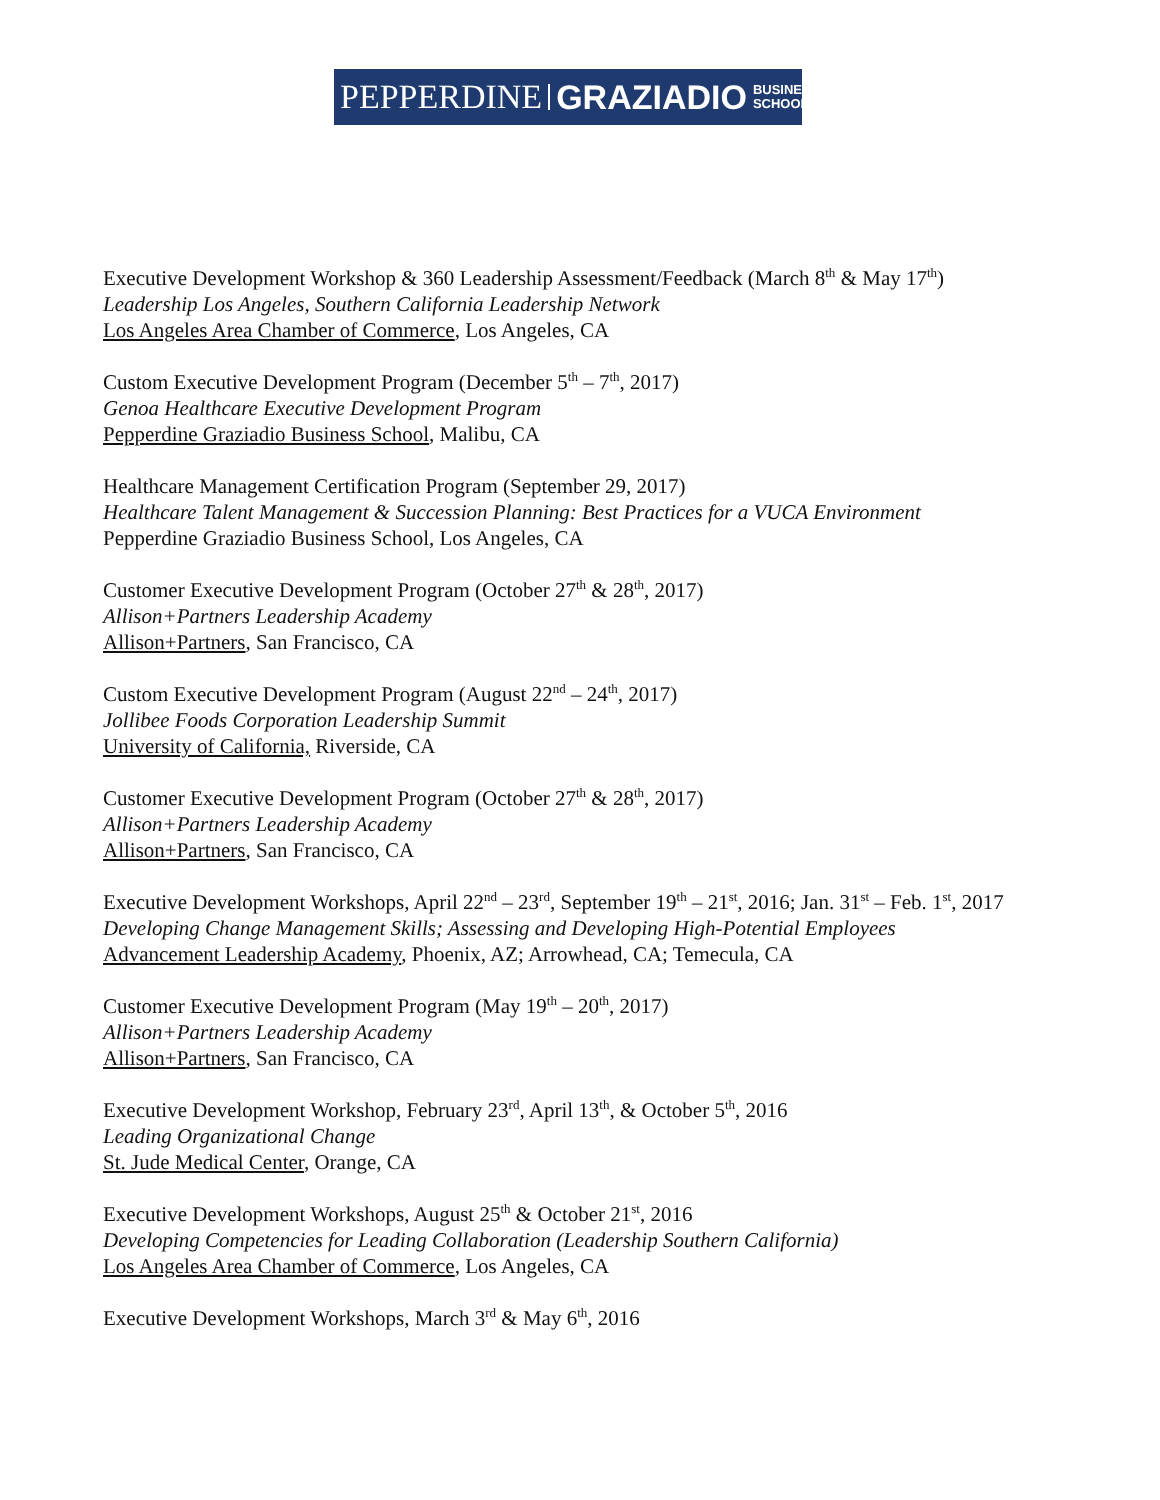PEPPERDINE GRAZIADIO BUSINESS
SCHOOL
Executive Development Workshop & 360 Leadership Assessment/Feedback (March 8<sup>th</sup> & May 17<sup>th</sup>)
Leadership Los Angeles, Southern California Leadership Network
Los Angeles Area Chamber of Commerce, Los Angeles, CA
Custom Executive Development Program (December 5<sup>th</sup> – 7<sup>th</sup>, 2017)
Genoa Healthcare Executive Development Program
Pepperdine Graziadio Business School, Malibu, CA
Healthcare Management Certification Program (September 29, 2017)
Healthcare Talent Management & Succession Planning: Best Practices for a VUCA Environment
Pepperdine Graziadio Business School, Los Angeles, CA
Customer Executive Development Program (October 27<sup>th</sup> & 28<sup>th</sup>, 2017)
Allison+Partners Leadership Academy
Allison+Partners, San Francisco, CA
Custom Executive Development Program (August 22<sup>nd</sup> – 24<sup>th</sup>, 2017)
Jollibee Foods Corporation Leadership Summit
University of California, Riverside, CA
Customer Executive Development Program (October 27<sup>th</sup> & 28<sup>th</sup>, 2017)
Allison+Partners Leadership Academy
Allison+Partners, San Francisco, CA
Executive Development Workshops, April 22<sup>nd</sup> – 23<sup>rd</sup>, September 19<sup>th</sup> – 21<sup>st</sup>, 2016; Jan. 31<sup>st</sup> – Feb. 1<sup>st</sup>, 2017
Developing Change Management Skills; Assessing and Developing High-Potential Employees
Advancement Leadership Academy, Phoenix, AZ; Arrowhead, CA; Temecula, CA
Customer Executive Development Program (May 19<sup>th</sup> – 20<sup>th</sup>, 2017)
Allison+Partners Leadership Academy
Allison+Partners, San Francisco, CA
Executive Development Workshop, February 23<sup>rd</sup>, April 13<sup>th</sup>, & October 5<sup>th</sup>, 2016
Leading Organizational Change
St. Jude Medical Center, Orange, CA
Executive Development Workshops, August 25<sup>th</sup> & October 21<sup>st</sup>, 2016
Developing Competencies for Leading Collaboration (Leadership Southern California)
Los Angeles Area Chamber of Commerce, Los Angeles, CA
Executive Development Workshops, March 3<sup>rd</sup> & May 6<sup>th</sup>, 2016